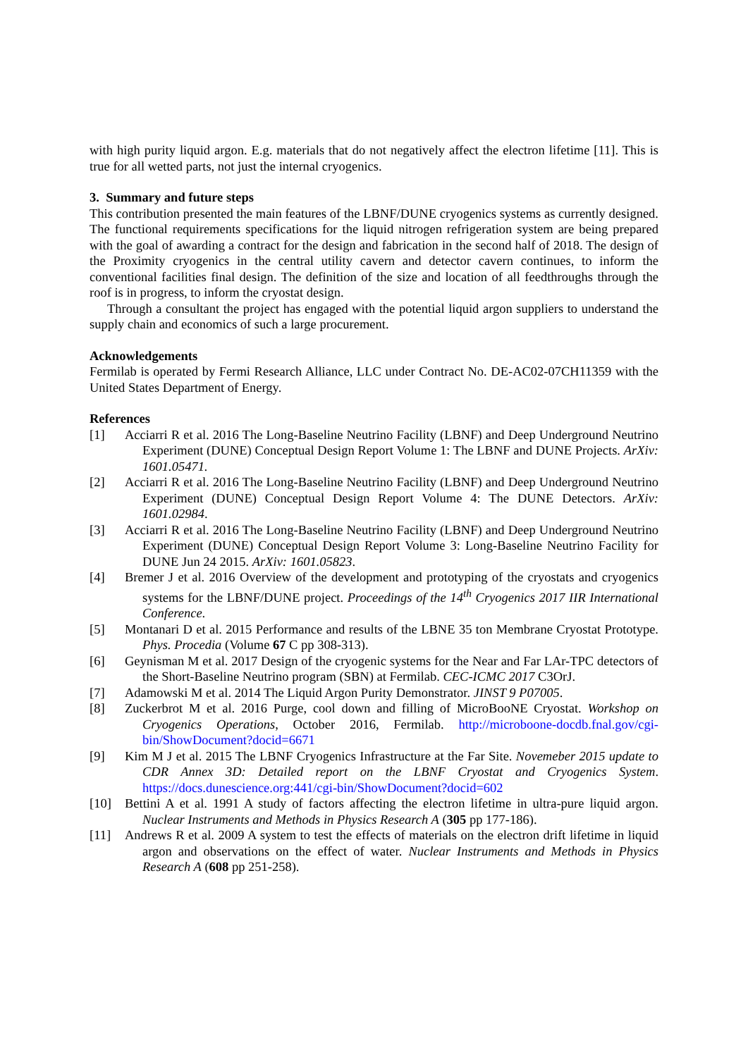with high purity liquid argon. E.g. materials that do not negatively affect the electron lifetime [11]. This is true for all wetted parts, not just the internal cryogenics.
3. Summary and future steps
This contribution presented the main features of the LBNF/DUNE cryogenics systems as currently designed. The functional requirements specifications for the liquid nitrogen refrigeration system are being prepared with the goal of awarding a contract for the design and fabrication in the second half of 2018. The design of the Proximity cryogenics in the central utility cavern and detector cavern continues, to inform the conventional facilities final design. The definition of the size and location of all feedthroughs through the roof is in progress, to inform the cryostat design.
Through a consultant the project has engaged with the potential liquid argon suppliers to understand the supply chain and economics of such a large procurement.
Acknowledgements
Fermilab is operated by Fermi Research Alliance, LLC under Contract No. DE-AC02-07CH11359 with the United States Department of Energy.
References
[1] Acciarri R et al. 2016 The Long-Baseline Neutrino Facility (LBNF) and Deep Underground Neutrino Experiment (DUNE) Conceptual Design Report Volume 1: The LBNF and DUNE Projects. ArXiv: 1601.05471.
[2] Acciarri R et al. 2016 The Long-Baseline Neutrino Facility (LBNF) and Deep Underground Neutrino Experiment (DUNE) Conceptual Design Report Volume 4: The DUNE Detectors. ArXiv: 1601.02984.
[3] Acciarri R et al. 2016 The Long-Baseline Neutrino Facility (LBNF) and Deep Underground Neutrino Experiment (DUNE) Conceptual Design Report Volume 3: Long-Baseline Neutrino Facility for DUNE Jun 24 2015. ArXiv: 1601.05823.
[4] Bremer J et al. 2016 Overview of the development and prototyping of the cryostats and cryogenics systems for the LBNF/DUNE project. Proceedings of the 14<sup>th</sup> Cryogenics 2017 IIR International Conference.
[5] Montanari D et al. 2015 Performance and results of the LBNE 35 ton Membrane Cryostat Prototype. Phys. Procedia (Volume 67 C pp 308-313).
[6] Geynisman M et al. 2017 Design of the cryogenic systems for the Near and Far LAr-TPC detectors of the Short-Baseline Neutrino program (SBN) at Fermilab. CEC-ICMC 2017 C3OrJ.
[7] Adamowski M et al. 2014 The Liquid Argon Purity Demonstrator. JINST 9 P07005.
[8] Zuckerbrot M et al. 2016 Purge, cool down and filling of MicroBooNE Cryostat. Workshop on Cryogenics Operations, October 2016, Fermilab. http://microboone-docdb.fnal.gov/cgi-bin/ShowDocument?docid=6671
[9] Kim M J et al. 2015 The LBNF Cryogenics Infrastructure at the Far Site. Novemeber 2015 update to CDR Annex 3D: Detailed report on the LBNF Cryostat and Cryogenics System. https://docs.dunescience.org:441/cgi-bin/ShowDocument?docid=602
[10] Bettini A et al. 1991 A study of factors affecting the electron lifetime in ultra-pure liquid argon. Nuclear Instruments and Methods in Physics Research A (305 pp 177-186).
[11] Andrews R et al. 2009 A system to test the effects of materials on the electron drift lifetime in liquid argon and observations on the effect of water. Nuclear Instruments and Methods in Physics Research A (608 pp 251-258).